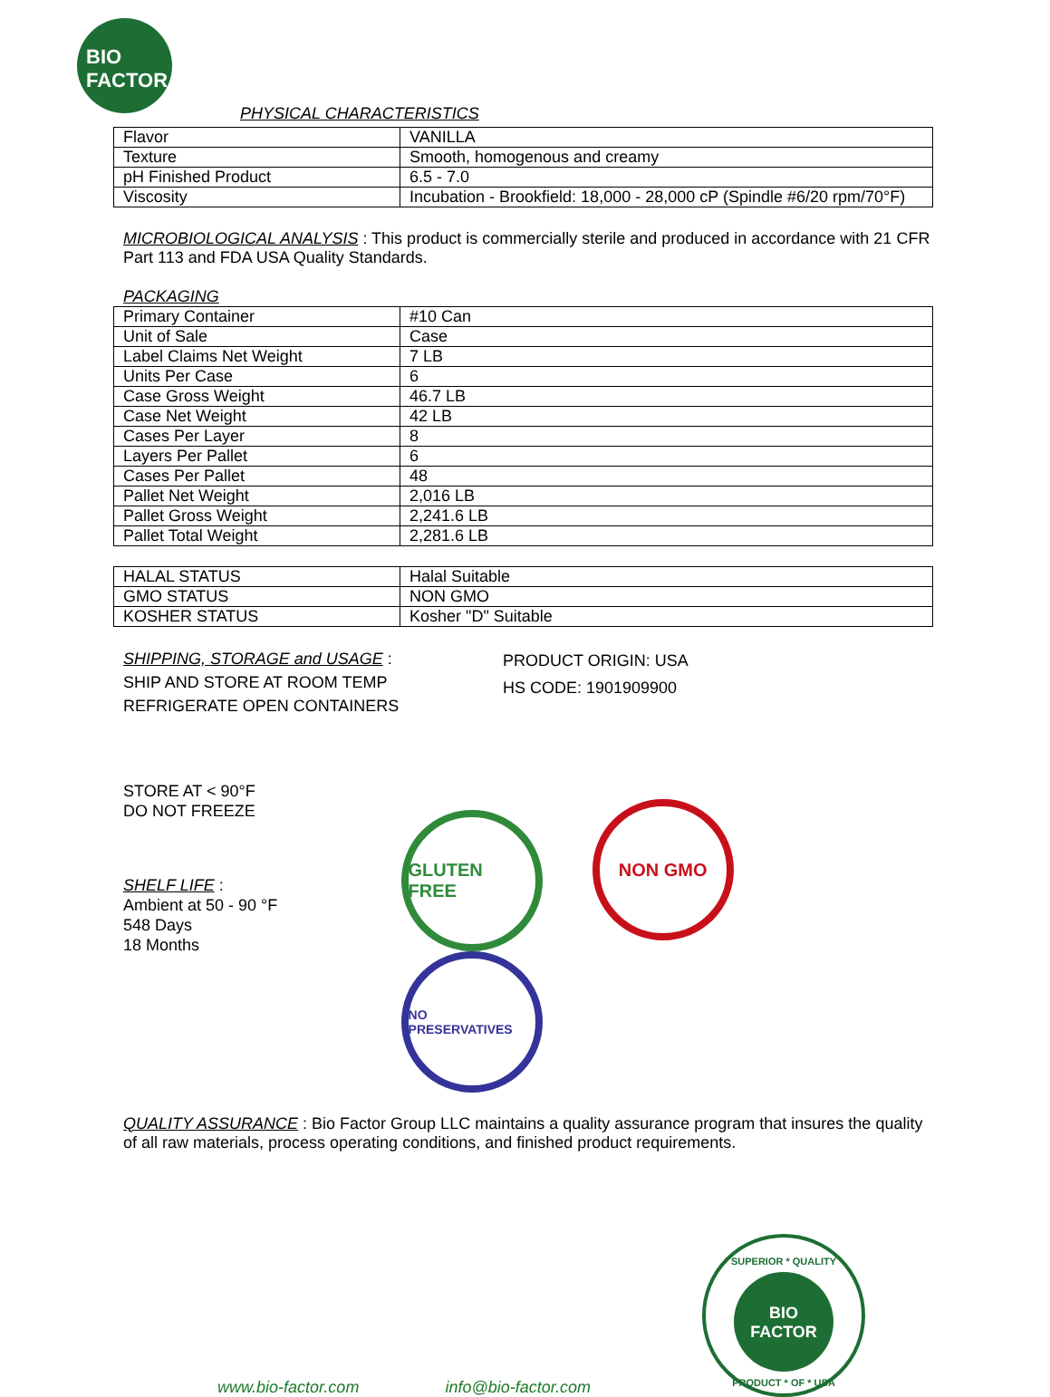BIO
FACTOR
PHYSICAL CHARACTERISTICS
| Flavor | VANILLA |
| Texture | Smooth, homogenous and creamy |
| pH Finished Product | 6.5 - 7.0 |
| Viscosity | Incubation - Brookfield: 18,000 - 28,000 cP (Spindle #6/20 rpm/70°F) |
MICROBIOLOGICAL ANALYSIS : This product is commercially sterile and produced in accordance with 21 CFR Part 113 and FDA USA Quality Standards.
PACKAGING
| Primary Container | #10 Can |
| Unit of Sale | Case |
| Label Claims Net Weight | 7 LB |
| Units Per Case | 6 |
| Case Gross Weight | 46.7 LB |
| Case Net Weight | 42 LB |
| Cases Per Layer | 8 |
| Layers Per Pallet | 6 |
| Cases Per Pallet | 48 |
| Pallet Net Weight | 2,016 LB |
| Pallet Gross Weight | 2,241.6 LB |
| Pallet Total Weight | 2,281.6 LB |
| HALAL STATUS | Halal Suitable |
| GMO STATUS | NON GMO |
| KOSHER STATUS | Kosher "D" Suitable |
SHIPPING, STORAGE and USAGE :
SHIP AND STORE AT ROOM TEMP
REFRIGERATE OPEN CONTAINERS
PRODUCT ORIGIN: USA
HS CODE: 1901909900
STORE AT < 90°F
DO NOT FREEZE
SHELF LIFE :
Ambient at 50 - 90 °F
548 Days
18 Months
GLUTEN FREE NON GMO NO PRESERVATIVES
QUALITY ASSURANCE : Bio Factor Group LLC maintains a quality assurance program that insures the quality of all raw materials, process operating conditions, and finished product requirements.
www.bio-factor.com info@bio-factor.com
SUPERIOR * QUALITY
BIO
FACTOR
PRODUCT * OF * USA